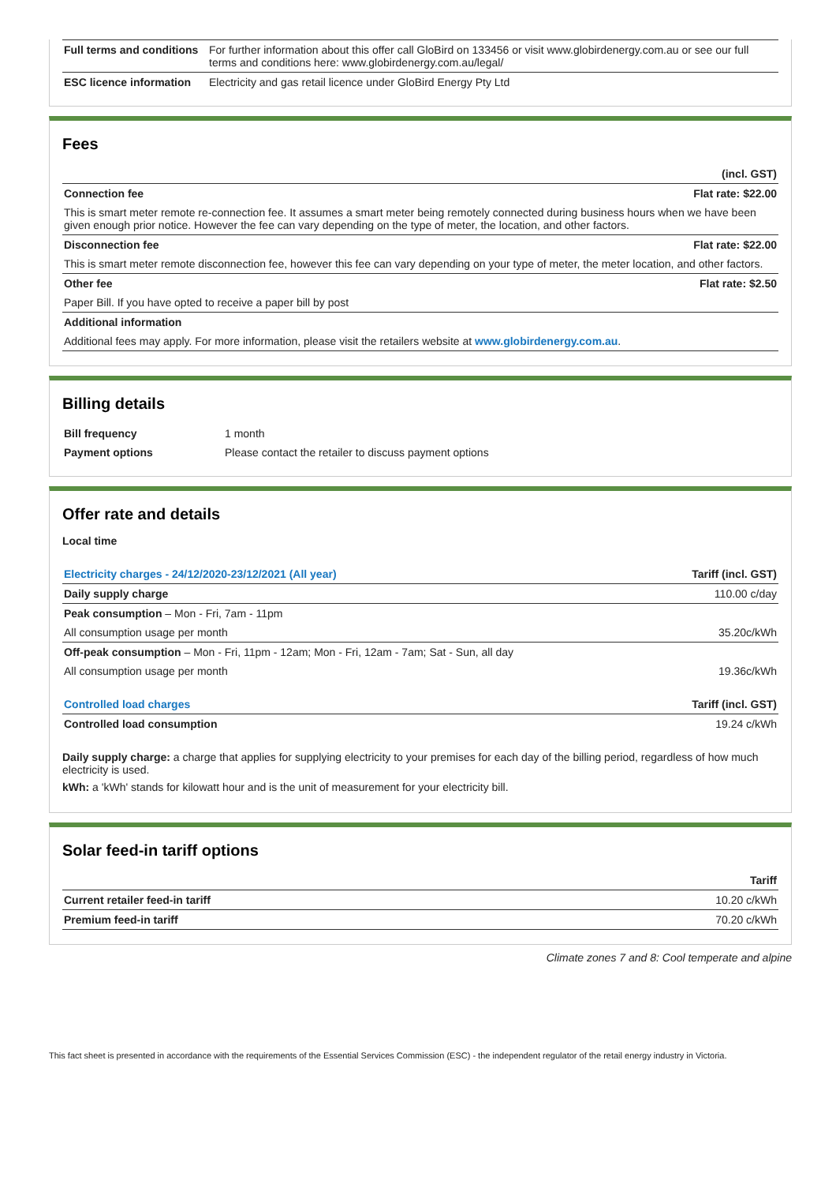| Full terms and conditions | For further information about this offer call GloBird on 133456 or visit www.globirdenergy.com.au or see our full terms and conditions here: www.globirdenergy.com.au/legal/ |
| ESC licence information | Electricity and gas retail licence under GloBird Energy Pty Ltd |
Fees
| | (incl. GST) |
| --- | --- |
| Connection fee | Flat rate: $22.00 |
| This is smart meter remote re-connection fee. It assumes a smart meter being remotely connected during business hours when we have been given enough prior notice. However the fee can vary depending on the type of meter, the location, and other factors. | |
| Disconnection fee | Flat rate: $22.00 |
| This is smart meter remote disconnection fee, however this fee can vary depending on your type of meter, the meter location, and other factors. | |
| Other fee | Flat rate: $2.50 |
| Paper Bill. If you have opted to receive a paper bill by post | |
| Additional information | |
| Additional fees may apply. For more information, please visit the retailers website at www.globirdenergy.com.au . | |
Billing details
| Bill frequency | 1 month |
| Payment options | Please contact the retailer to discuss payment options |
Offer rate and details
Local time
| Electricity charges - 24/12/2020-23/12/2021 (All year) | Tariff (incl. GST) |
| --- | --- |
| Daily supply charge | 110.00 c/day |
| Peak consumption – Mon - Fri, 7am - 11pm | |
| All consumption usage per month | 35.20c/kWh |
| Off-peak consumption – Mon - Fri, 11pm - 12am; Mon - Fri, 12am - 7am; Sat - Sun, all day | |
| All consumption usage per month | 19.36c/kWh |
| Controlled load charges | Tariff (incl. GST) |
| Controlled load consumption | 19.24 c/kWh |
Daily supply charge: a charge that applies for supplying electricity to your premises for each day of the billing period, regardless of how much electricity is used.
kWh: a 'kWh' stands for kilowatt hour and is the unit of measurement for your electricity bill.
Solar feed-in tariff options
| | Tariff |
| --- | --- |
| Current retailer feed-in tariff | 10.20 c/kWh |
| Premium feed-in tariff | 70.20 c/kWh |
Climate zones 7 and 8: Cool temperate and alpine
This fact sheet is presented in accordance with the requirements of the Essential Services Commission (ESC) - the independent regulator of the retail energy industry in Victoria.